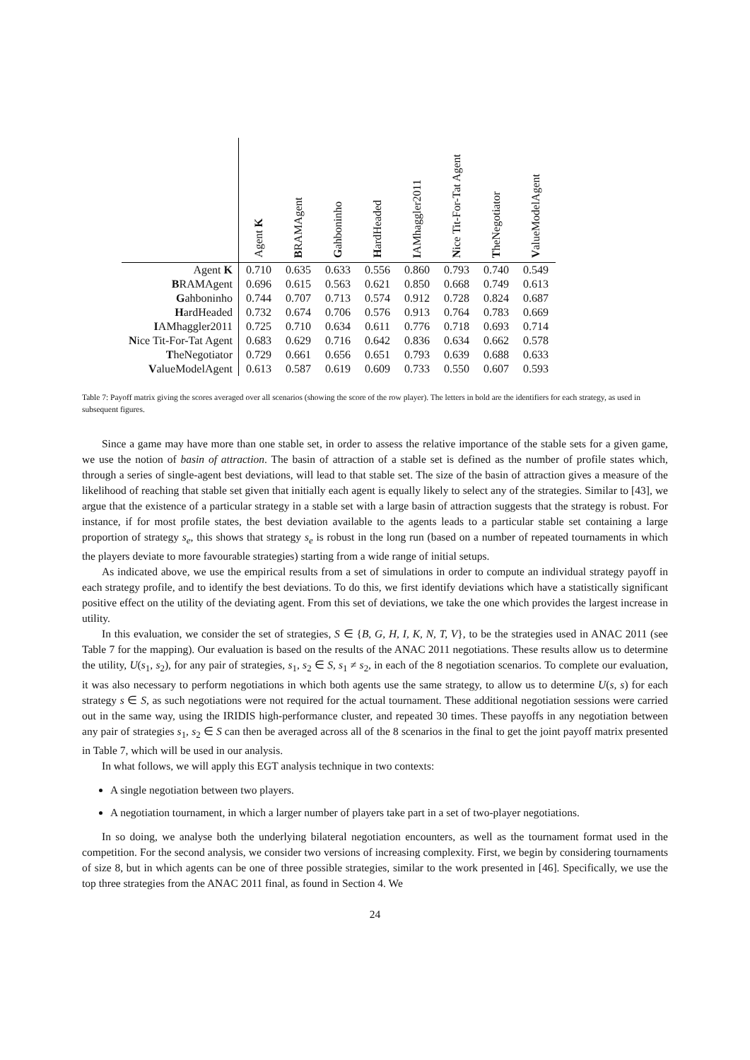| | Agent K | B RAMAgent | G ahboninho | H ardHeaded | I AMhaggler2011 | N ice Tit-For-Tat Agent | T heNegotiator | V alueModelAgent |
| --- | --- | --- | --- | --- | --- | --- | --- | --- |
| Agent K | 0.710 | 0.635 | 0.633 | 0.556 | 0.860 | 0.793 | 0.740 | 0.549 |
| B RAMAgent | 0.696 | 0.615 | 0.563 | 0.621 | 0.850 | 0.668 | 0.749 | 0.613 |
| G ahboninho | 0.744 | 0.707 | 0.713 | 0.574 | 0.912 | 0.728 | 0.824 | 0.687 |
| H ardHeaded | 0.732 | 0.674 | 0.706 | 0.576 | 0.913 | 0.764 | 0.783 | 0.669 |
| I AMhaggler2011 | 0.725 | 0.710 | 0.634 | 0.611 | 0.776 | 0.718 | 0.693 | 0.714 |
| N ice Tit-For-Tat Agent | 0.683 | 0.629 | 0.716 | 0.642 | 0.836 | 0.634 | 0.662 | 0.578 |
| T heNegotiator | 0.729 | 0.661 | 0.656 | 0.651 | 0.793 | 0.639 | 0.688 | 0.633 |
| V alueModelAgent | 0.613 | 0.587 | 0.619 | 0.609 | 0.733 | 0.550 | 0.607 | 0.593 |
Table 7: Payoff matrix giving the scores averaged over all scenarios (showing the score of the row player). The letters in bold are the identifiers for each strategy, as used in subsequent figures.
Since a game may have more than one stable set, in order to assess the relative importance of the stable sets for a given game, we use the notion of basin of attraction. The basin of attraction of a stable set is defined as the number of profile states which, through a series of single-agent best deviations, will lead to that stable set. The size of the basin of attraction gives a measure of the likelihood of reaching that stable set given that initially each agent is equally likely to select any of the strategies. Similar to [43], we argue that the existence of a particular strategy in a stable set with a large basin of attraction suggests that the strategy is robust. For instance, if for most profile states, the best deviation available to the agents leads to a particular stable set containing a large proportion of strategy s<sub>e</sub>, this shows that strategy s<sub>e</sub> is robust in the long run (based on a number of repeated tournaments in which the players deviate to more favourable strategies) starting from a wide range of initial setups.
As indicated above, we use the empirical results from a set of simulations in order to compute an individual strategy payoff in each strategy profile, and to identify the best deviations. To do this, we first identify deviations which have a statistically significant positive effect on the utility of the deviating agent. From this set of deviations, we take the one which provides the largest increase in utility.
In this evaluation, we consider the set of strategies, S ∈ {B, G, H, I, K, N, T, V}, to be the strategies used in ANAC 2011 (see Table 7 for the mapping). Our evaluation is based on the results of the ANAC 2011 negotiations. These results allow us to determine the utility, U(s<sub>1</sub>, s<sub>2</sub>), for any pair of strategies, s<sub>1</sub>, s<sub>2</sub> ∈ S, s<sub>1</sub> ≠ s<sub>2</sub>, in each of the 8 negotiation scenarios. To complete our evaluation, it was also necessary to perform negotiations in which both agents use the same strategy, to allow us to determine U(s, s) for each strategy s ∈ S, as such negotiations were not required for the actual tournament. These additional negotiation sessions were carried out in the same way, using the IRIDIS high-performance cluster, and repeated 30 times. These payoffs in any negotiation between any pair of strategies s<sub>1</sub>, s<sub>2</sub> ∈ S can then be averaged across all of the 8 scenarios in the final to get the joint payoff matrix presented in Table 7, which will be used in our analysis.
In what follows, we will apply this EGT analysis technique in two contexts:
A single negotiation between two players.
A negotiation tournament, in which a larger number of players take part in a set of two-player negotiations.
In so doing, we analyse both the underlying bilateral negotiation encounters, as well as the tournament format used in the competition. For the second analysis, we consider two versions of increasing complexity. First, we begin by considering tournaments of size 8, but in which agents can be one of three possible strategies, similar to the work presented in [46]. Specifically, we use the top three strategies from the ANAC 2011 final, as found in Section 4. We
24